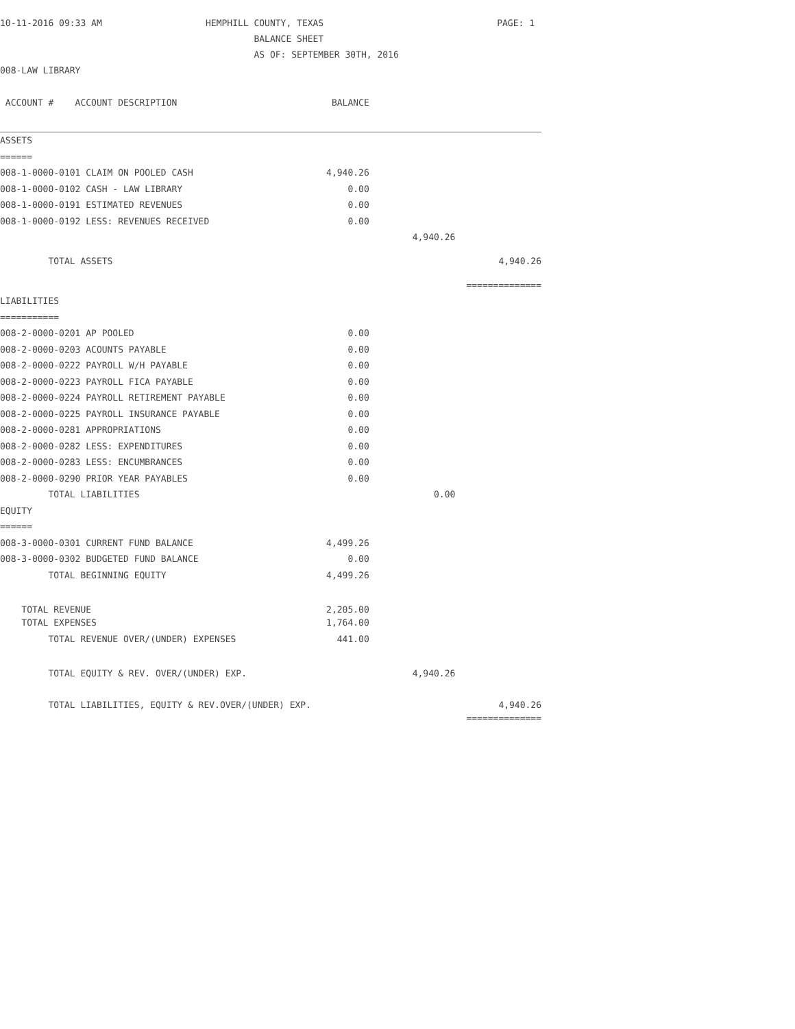10-11-2016 09:33 AM
HEMPHILL COUNTY, TEXAS
PAGE: 1
BALANCE SHEET
AS OF: SEPTEMBER 30TH, 2016
008-LAW LIBRARY
| ACCOUNT # ACCOUNT DESCRIPTION | BALANCE | | |
| --- | --- | --- | --- |
| ASSETS | | | |
| ====== | | | |
| 008-1-0000-0101 CLAIM ON POOLED CASH | 4,940.26 | | |
| 008-1-0000-0102 CASH - LAW LIBRARY | 0.00 | | |
| 008-1-0000-0191 ESTIMATED REVENUES | 0.00 | | |
| 008-1-0000-0192 LESS: REVENUES RECEIVED | 0.00 | | |
| | | 4,940.26 | |
| TOTAL ASSETS | | | 4,940.26 |
| | | | ============== |
| LIABILITIES | | | |
| =========== | | | |
| 008-2-0000-0201 AP POOLED | 0.00 | | |
| 008-2-0000-0203 ACOUNTS PAYABLE | 0.00 | | |
| 008-2-0000-0222 PAYROLL W/H PAYABLE | 0.00 | | |
| 008-2-0000-0223 PAYROLL FICA PAYABLE | 0.00 | | |
| 008-2-0000-0224 PAYROLL RETIREMENT PAYABLE | 0.00 | | |
| 008-2-0000-0225 PAYROLL INSURANCE PAYABLE | 0.00 | | |
| 008-2-0000-0281 APPROPRIATIONS | 0.00 | | |
| 008-2-0000-0282 LESS: EXPENDITURES | 0.00 | | |
| 008-2-0000-0283 LESS: ENCUMBRANCES | 0.00 | | |
| 008-2-0000-0290 PRIOR YEAR PAYABLES | 0.00 | | |
| TOTAL LIABILITIES | | 0.00 | |
| EQUITY | | | |
| ====== | | | |
| 008-3-0000-0301 CURRENT FUND BALANCE | 4,499.26 | | |
| 008-3-0000-0302 BUDGETED FUND BALANCE | 0.00 | | |
| TOTAL BEGINNING EQUITY | 4,499.26 | | |
| TOTAL REVENUE | 2,205.00 | | |
| TOTAL EXPENSES | 1,764.00 | | |
| TOTAL REVENUE OVER/(UNDER) EXPENSES | 441.00 | | |
| TOTAL EQUITY & REV. OVER/(UNDER) EXP. | | 4,940.26 | |
| TOTAL LIABILITIES, EQUITY & REV.OVER/(UNDER) EXP. | | | 4,940.26 |
| | | | ============== |